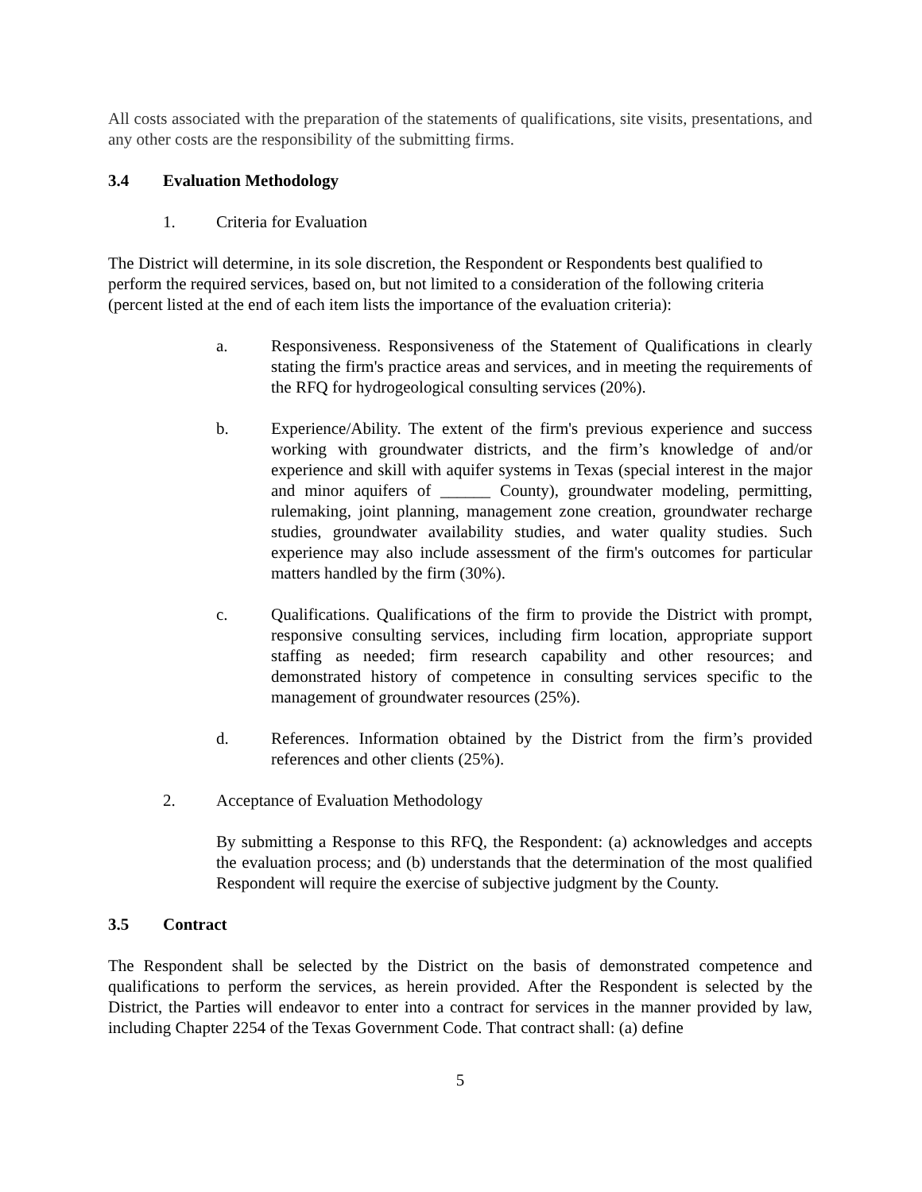All costs associated with the preparation of the statements of qualifications, site visits, presentations, and any other costs are the responsibility of the submitting firms.
3.4 Evaluation Methodology
1. Criteria for Evaluation
The District will determine, in its sole discretion, the Respondent or Respondents best qualified to perform the required services, based on, but not limited to a consideration of the following criteria (percent listed at the end of each item lists the importance of the evaluation criteria):
a. Responsiveness. Responsiveness of the Statement of Qualifications in clearly stating the firm's practice areas and services, and in meeting the requirements of the RFQ for hydrogeological consulting services (20%).
b. Experience/Ability. The extent of the firm's previous experience and success working with groundwater districts, and the firm’s knowledge of and/or experience and skill with aquifer systems in Texas (special interest in the major and minor aquifers of ______ County), groundwater modeling, permitting, rulemaking, joint planning, management zone creation, groundwater recharge studies, groundwater availability studies, and water quality studies. Such experience may also include assessment of the firm's outcomes for particular matters handled by the firm (30%).
c. Qualifications. Qualifications of the firm to provide the District with prompt, responsive consulting services, including firm location, appropriate support staffing as needed; firm research capability and other resources; and demonstrated history of competence in consulting services specific to the management of groundwater resources (25%).
d. References. Information obtained by the District from the firm’s provided references and other clients (25%).
2. Acceptance of Evaluation Methodology
By submitting a Response to this RFQ, the Respondent: (a) acknowledges and accepts the evaluation process; and (b) understands that the determination of the most qualified Respondent will require the exercise of subjective judgment by the County.
3.5 Contract
The Respondent shall be selected by the District on the basis of demonstrated competence and qualifications to perform the services, as herein provided. After the Respondent is selected by the District, the Parties will endeavor to enter into a contract for services in the manner provided by law, including Chapter 2254 of the Texas Government Code. That contract shall: (a) define
5